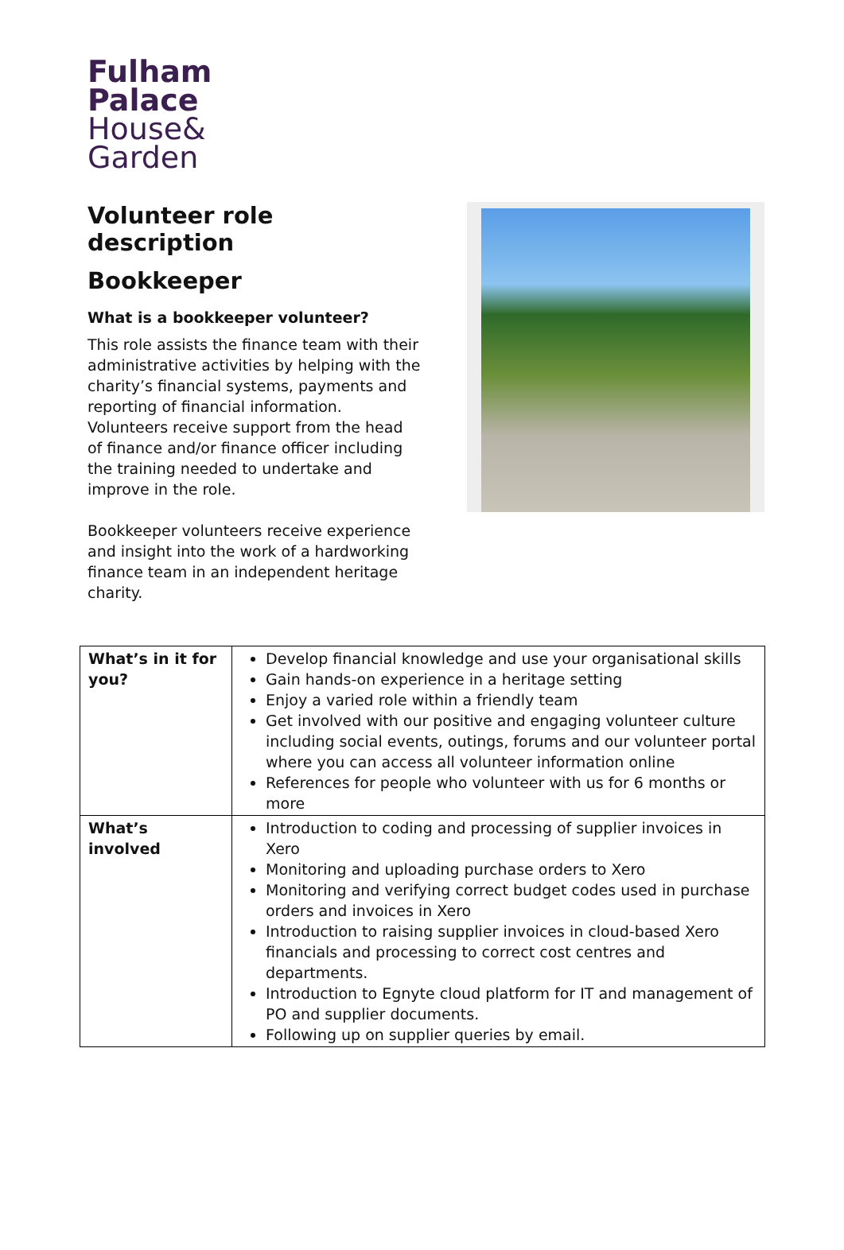Fulham
Palace
House&
Garden
Volunteer role description
Bookkeeper
What is a bookkeeper volunteer?
This role assists the finance team with their administrative activities by helping with the charity’s financial systems, payments and reporting of financial information. Volunteers receive support from the head of finance and/or finance officer including the training needed to undertake and improve in the role.
Bookkeeper volunteers receive experience and insight into the work of a hardworking finance team in an independent heritage charity.
| What’s in it for you? | Develop financial knowledge and use your organisational skills Gain hands-on experience in a heritage setting Enjoy a varied role within a friendly team Get involved with our positive and engaging volunteer culture including social events, outings, forums and our volunteer portal where you can access all volunteer information online References for people who volunteer with us for 6 months or more |
| What’s involved | Introduction to coding and processing of supplier invoices in Xero Monitoring and uploading purchase orders to Xero Monitoring and verifying correct budget codes used in purchase orders and invoices in Xero Introduction to raising supplier invoices in cloud-based Xero financials and processing to correct cost centres and departments. Introduction to Egnyte cloud platform for IT and management of PO and supplier documents. Following up on supplier queries by email. |